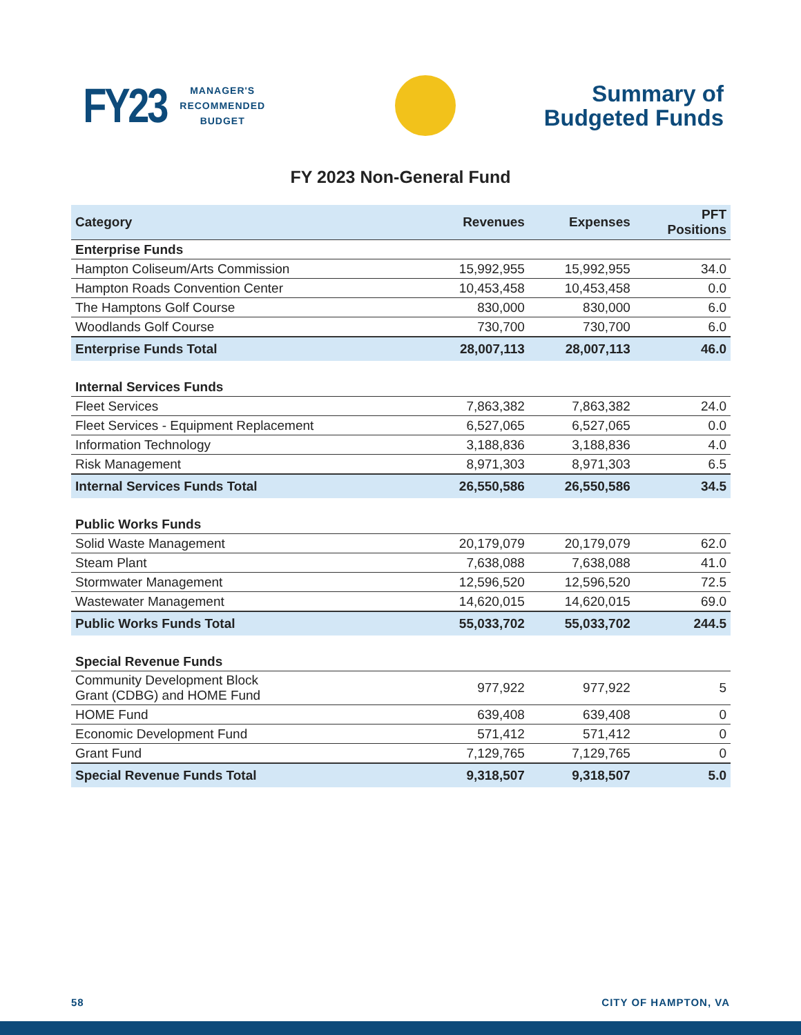FY23
MANAGER'S
RECOMMENDED
BUDGET
Summary of
Budgeted Funds
FY 2023 Non-General Fund
| Category | Revenues | Expenses | PFT Positions |
| --- | --- | --- | --- |
| Enterprise Funds | | | |
| Hampton Coliseum/Arts Commission | 15,992,955 | 15,992,955 | 34.0 |
| Hampton Roads Convention Center | 10,453,458 | 10,453,458 | 0.0 |
| The Hamptons Golf Course | 830,000 | 830,000 | 6.0 |
| Woodlands Golf Course | 730,700 | 730,700 | 6.0 |
| Enterprise Funds Total | 28,007,113 | 28,007,113 | 46.0 |
| Internal Services Funds | | | |
| Fleet Services | 7,863,382 | 7,863,382 | 24.0 |
| Fleet Services - Equipment Replacement | 6,527,065 | 6,527,065 | 0.0 |
| Information Technology | 3,188,836 | 3,188,836 | 4.0 |
| Risk Management | 8,971,303 | 8,971,303 | 6.5 |
| Internal Services Funds Total | 26,550,586 | 26,550,586 | 34.5 |
| Public Works Funds | | | |
| Solid Waste Management | 20,179,079 | 20,179,079 | 62.0 |
| Steam Plant | 7,638,088 | 7,638,088 | 41.0 |
| Stormwater Management | 12,596,520 | 12,596,520 | 72.5 |
| Wastewater Management | 14,620,015 | 14,620,015 | 69.0 |
| Public Works Funds Total | 55,033,702 | 55,033,702 | 244.5 |
| Special Revenue Funds | | | |
| Community Development Block Grant (CDBG) and HOME Fund | 977,922 | 977,922 | 5 |
| HOME Fund | 639,408 | 639,408 | 0 |
| Economic Development Fund | 571,412 | 571,412 | 0 |
| Grant Fund | 7,129,765 | 7,129,765 | 0 |
| Special Revenue Funds Total | 9,318,507 | 9,318,507 | 5.0 |
58 CITY OF HAMPTON, VA